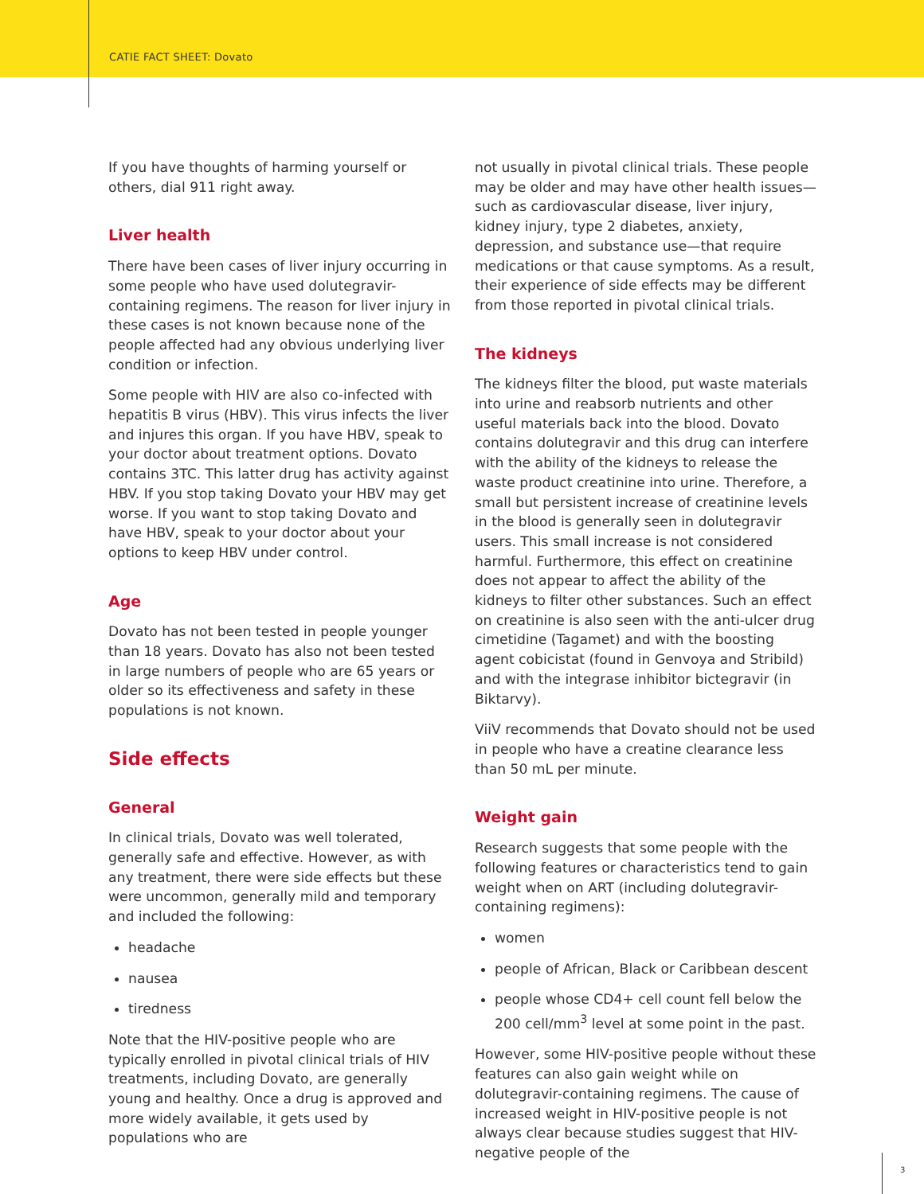CATIE FACT SHEET: Dovato
If you have thoughts of harming yourself or others, dial 911 right away.
Liver health
There have been cases of liver injury occurring in some people who have used dolutegravir-containing regimens. The reason for liver injury in these cases is not known because none of the people affected had any obvious underlying liver condition or infection.
Some people with HIV are also co-infected with hepatitis B virus (HBV). This virus infects the liver and injures this organ. If you have HBV, speak to your doctor about treatment options. Dovato contains 3TC. This latter drug has activity against HBV. If you stop taking Dovato your HBV may get worse. If you want to stop taking Dovato and have HBV, speak to your doctor about your options to keep HBV under control.
Age
Dovato has not been tested in people younger than 18 years. Dovato has also not been tested in large numbers of people who are 65 years or older so its effectiveness and safety in these populations is not known.
Side effects
General
In clinical trials, Dovato was well tolerated, generally safe and effective. However, as with any treatment, there were side effects but these were uncommon, generally mild and temporary and included the following:
headache
nausea
tiredness
Note that the HIV-positive people who are typically enrolled in pivotal clinical trials of HIV treatments, including Dovato, are generally young and healthy. Once a drug is approved and more widely available, it gets used by populations who are
not usually in pivotal clinical trials. These people may be older and may have other health issues—such as cardiovascular disease, liver injury, kidney injury, type 2 diabetes, anxiety, depression, and substance use—that require medications or that cause symptoms. As a result, their experience of side effects may be different from those reported in pivotal clinical trials.
The kidneys
The kidneys filter the blood, put waste materials into urine and reabsorb nutrients and other useful materials back into the blood. Dovato contains dolutegravir and this drug can interfere with the ability of the kidneys to release the waste product creatinine into urine. Therefore, a small but persistent increase of creatinine levels in the blood is generally seen in dolutegravir users. This small increase is not considered harmful. Furthermore, this effect on creatinine does not appear to affect the ability of the kidneys to filter other substances. Such an effect on creatinine is also seen with the anti-ulcer drug cimetidine (Tagamet) and with the boosting agent cobicistat (found in Genvoya and Stribild) and with the integrase inhibitor bictegravir (in Biktarvy).
ViiV recommends that Dovato should not be used in people who have a creatine clearance less than 50 mL per minute.
Weight gain
Research suggests that some people with the following features or characteristics tend to gain weight when on ART (including dolutegravir-containing regimens):
women
people of African, Black or Caribbean descent
people whose CD4+ cell count fell below the 200 cell/mm<sup>3</sup> level at some point in the past.
However, some HIV-positive people without these features can also gain weight while on dolutegravir-containing regimens. The cause of increased weight in HIV-positive people is not always clear because studies suggest that HIV-negative people of the
3